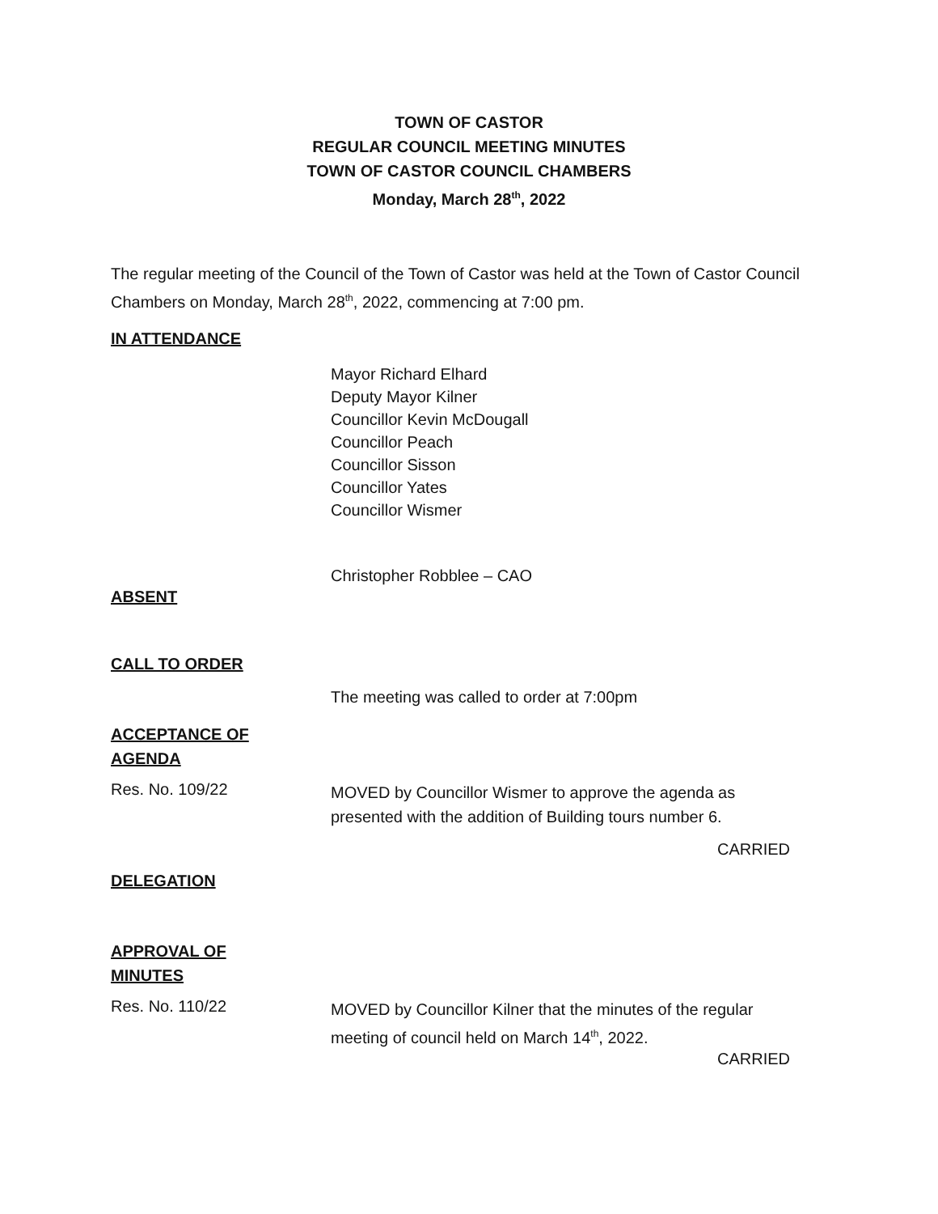TOWN OF CASTOR
REGULAR COUNCIL MEETING MINUTES
TOWN OF CASTOR COUNCIL CHAMBERS
Monday, March 28<sup>th</sup>, 2022
The regular meeting of the Council of the Town of Castor was held at the Town of Castor Council Chambers on Monday, March 28<sup>th</sup>, 2022, commencing at 7:00 pm.
IN ATTENDANCE
Mayor Richard Elhard
Deputy Mayor Kilner
Councillor Kevin McDougall
Councillor Peach
Councillor Sisson
Councillor Yates
Councillor Wismer
Christopher Robblee – CAO
ABSENT
CALL TO ORDER
The meeting was called to order at 7:00pm
ACCEPTANCE OF
AGENDA
Res. No. 109/22
MOVED by Councillor Wismer to approve the agenda as presented with the addition of Building tours number 6.
CARRIED
DELEGATION
APPROVAL OF
MINUTES
Res. No. 110/22
MOVED by Councillor Kilner that the minutes of the regular meeting of council held on March 14<sup>th</sup>, 2022.
CARRIED